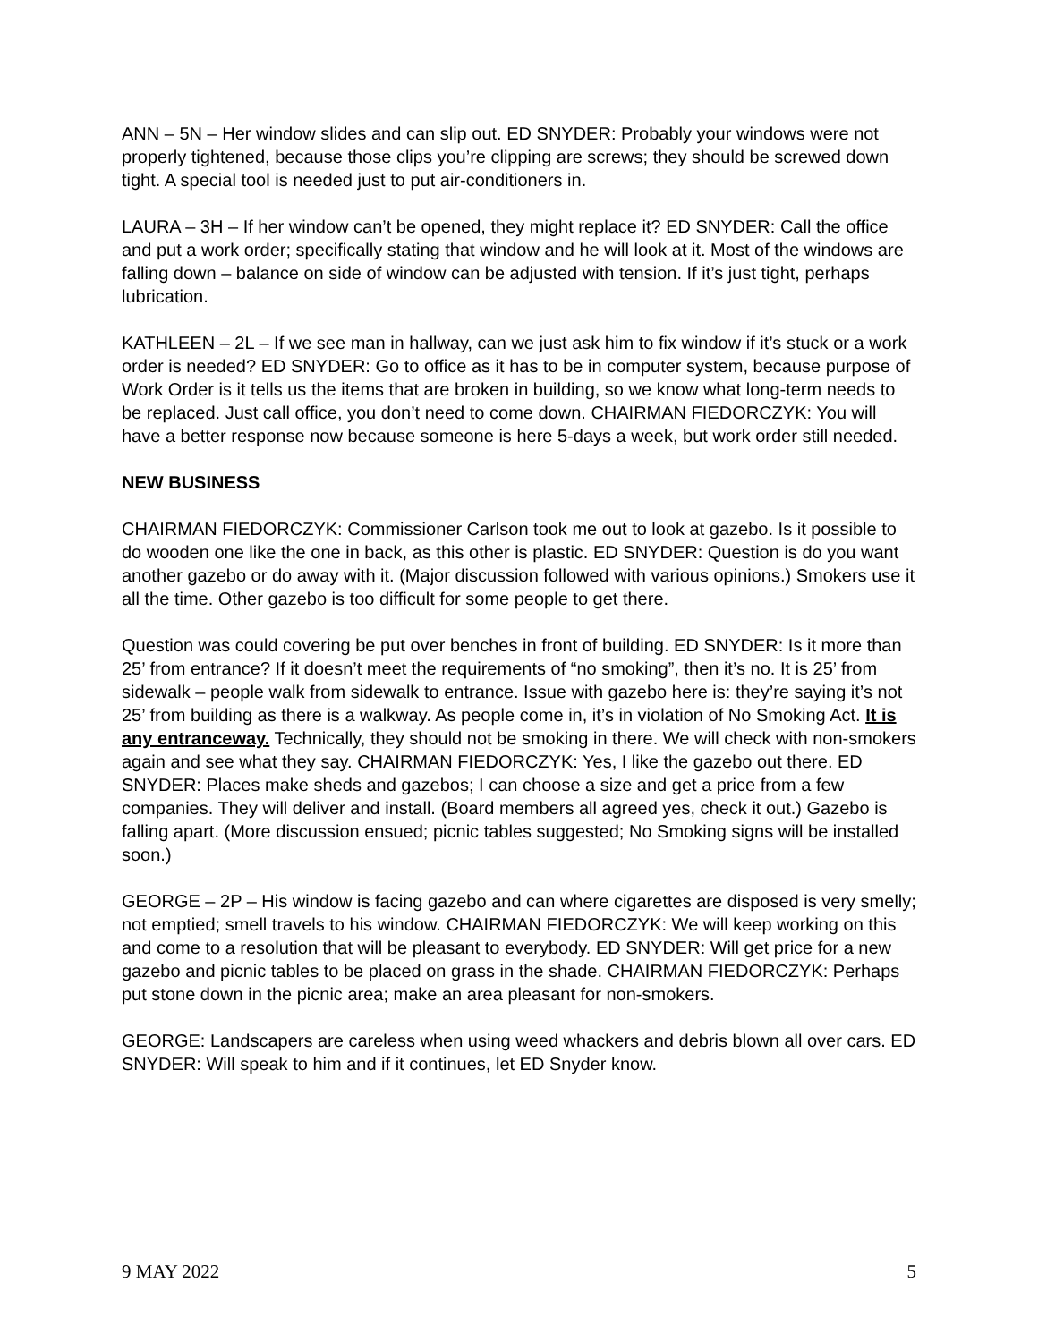ANN – 5N – Her window slides and can slip out. ED SNYDER: Probably your windows were not properly tightened, because those clips you’re clipping are screws; they should be screwed down tight. A special tool is needed just to put air-conditioners in.
LAURA – 3H – If her window can’t be opened, they might replace it? ED SNYDER: Call the office and put a work order; specifically stating that window and he will look at it. Most of the windows are falling down – balance on side of window can be adjusted with tension. If it’s just tight, perhaps lubrication.
KATHLEEN – 2L – If we see man in hallway, can we just ask him to fix window if it’s stuck or a work order is needed? ED SNYDER: Go to office as it has to be in computer system, because purpose of Work Order is it tells us the items that are broken in building, so we know what long-term needs to be replaced. Just call office, you don’t need to come down. CHAIRMAN FIEDORCZYK: You will have a better response now because someone is here 5-days a week, but work order still needed.
NEW BUSINESS
CHAIRMAN FIEDORCZYK: Commissioner Carlson took me out to look at gazebo. Is it possible to do wooden one like the one in back, as this other is plastic. ED SNYDER: Question is do you want another gazebo or do away with it. (Major discussion followed with various opinions.) Smokers use it all the time. Other gazebo is too difficult for some people to get there.
Question was could covering be put over benches in front of building. ED SNYDER: Is it more than 25’ from entrance? If it doesn’t meet the requirements of “no smoking”, then it’s no. It is 25’ from sidewalk – people walk from sidewalk to entrance. Issue with gazebo here is: they’re saying it’s not 25’ from building as there is a walkway. As people come in, it’s in violation of No Smoking Act. It is any entranceway. Technically, they should not be smoking in there. We will check with non-smokers again and see what they say. CHAIRMAN FIEDORCZYK: Yes, I like the gazebo out there. ED SNYDER: Places make sheds and gazebos; I can choose a size and get a price from a few companies. They will deliver and install. (Board members all agreed yes, check it out.) Gazebo is falling apart. (More discussion ensued; picnic tables suggested; No Smoking signs will be installed soon.)
GEORGE – 2P – His window is facing gazebo and can where cigarettes are disposed is very smelly; not emptied; smell travels to his window. CHAIRMAN FIEDORCZYK: We will keep working on this and come to a resolution that will be pleasant to everybody. ED SNYDER: Will get price for a new gazebo and picnic tables to be placed on grass in the shade. CHAIRMAN FIEDORCZYK: Perhaps put stone down in the picnic area; make an area pleasant for non-smokers.
GEORGE: Landscapers are careless when using weed whackers and debris blown all over cars. ED SNYDER: Will speak to him and if it continues, let ED Snyder know.
9 MAY 2022 5